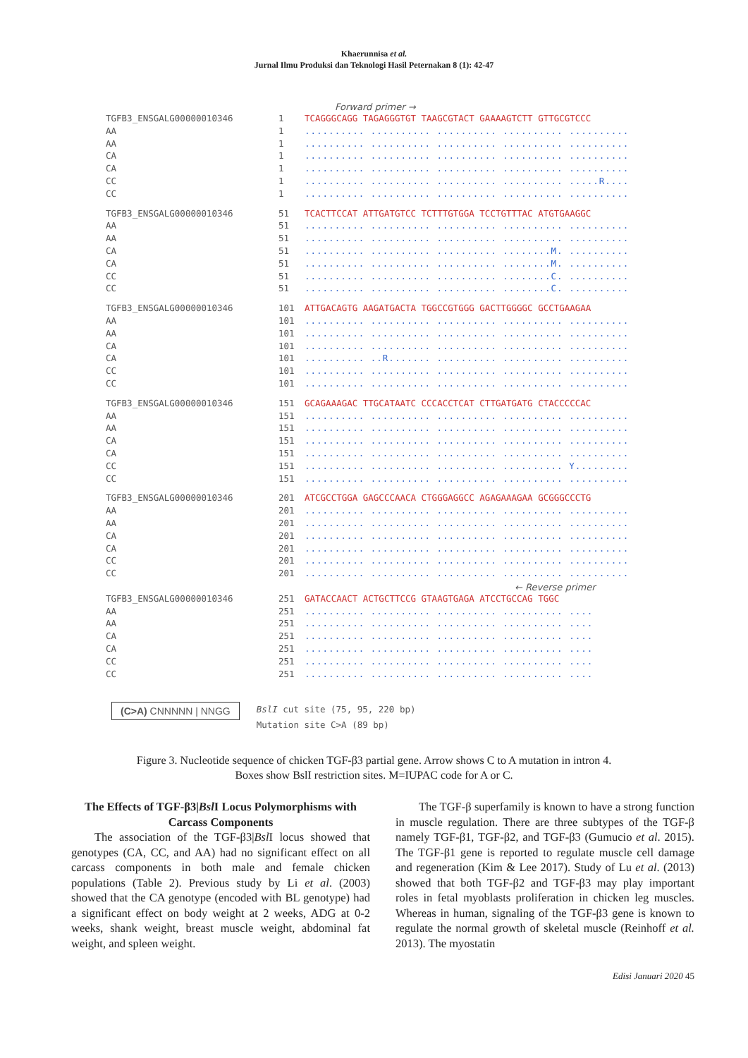Khaerunnisa et al.
Jurnal Ilmu Produksi dan Teknologi Hasil Peternakan 8 (1): 42-47
Forward primer →
TGFB3_ENSGALG00000010346 1 TCAGGGCAGG TAGAGGGTGT TAAGCGTACT GAAAAGTCTT GTTGCGTCCC
AA 1.......... .......... .......... .......... ..........
AA 1.......... .......... .......... .......... ..........
CA 1.......... .......... .......... .......... ..........
CA 1.......... .......... .......... .......... ..........
CC 1.......... .......... .......... .......... .....R....
CC 1.......... .......... .......... .......... ..........
TGFB3_ENSGALG00000010346 51 TCACTTCCAT ATTGATGTCC TCTTTGTGGA TCCTGTTTAC ATGTGAAGGC
AA 51.......... .......... .......... .......... ..........
AA 51.......... .......... .......... .......... ..........
CA 51.......... .......... .......... ........M. ..........
CA 51.......... .......... .......... ........M. ..........
CC 51.......... .......... .......... ........C. ..........
CC 51.......... .......... .......... ........C. ..........
TGFB3_ENSGALG00000010346 101 ATTGACAGTG AAGATGACTA TGGCCGTGGG GACTTGGGGC GCCTGAAGAA
AA 101.......... .......... .......... .......... ..........
AA 101.......... .......... .......... .......... ..........
CA 101.......... .......... .......... .......... ..........
CA 101.......... ..R....... .......... .......... ..........
CC 101.......... .......... .......... .......... ..........
CC 101.......... .......... .......... .......... ..........
TGFB3_ENSGALG00000010346 151 GCAGAAAGAC TTGCATAATC CCCACCTCAT CTTGATGATG CTACCCCCAC
AA 151.......... .......... .......... .......... ..........
AA 151.......... .......... .......... .......... ..........
CA 151.......... .......... .......... .......... ..........
CA 151.......... .......... .......... .......... ..........
CC 151.......... .......... .......... .......... Y.........
CC 151.......... .......... .......... .......... ..........
TGFB3_ENSGALG00000010346 201 ATCGCCTGGA GAGCCCAACA CTGGGAGGCC AGAGAAAGAA GCGGGCCCTG
AA 201.......... .......... .......... .......... ..........
AA 201.......... .......... .......... .......... ..........
CA 201.......... .......... .......... .......... ..........
CA 201.......... .......... .......... .......... ..........
CC 201.......... .......... .......... .......... ..........
CC 201.......... .......... .......... .......... ..........
← Reverse primer
TGFB3_ENSGALG00000010346 251 GATACCAACT ACTGCTTCCG GTAAGTGAGA ATCCTGCCAG TGGC
AA 251.......... .......... .......... .......... ....
AA 251.......... .......... .......... .......... ....
CA 251.......... .......... .......... .......... ....
CA 251.......... .......... .......... .......... ....
CC 251.......... .......... .......... .......... ....
CC 251.......... .......... .......... .......... ....
(C>A) CNNNNN | NNGG
BslI cut site (75, 95, 220 bp)
Mutation site C>A (89 bp)
Figure 3. Nucleotide sequence of chicken TGF-β3 partial gene. Arrow shows C to A mutation in intron 4.
Boxes show BslI restriction sites. M=IUPAC code for A or C.
The Effects of TGF-β3|Bsl I Locus Polymorphisms with Carcass Components
  The association of the TGF-β3|Bsl I locus showed that genotypes (CA, CC, and AA) had no significant effect on all carcass components in both male and female chicken populations (Table 2). Previous study by Li et al. (2003) showed that the CA genotype (encoded with BL genotype) had a significant effect on body weight at 2 weeks, ADG at 0-2 weeks, shank weight, breast muscle weight, abdominal fat weight, and spleen weight.
  The TGF-β superfamily is known to have a strong function in muscle regulation. There are three subtypes of the TGF-β namely TGF-β1, TGF-β2, and TGF-β3 (Gumucio et al. 2015). The TGF-β1 gene is reported to regulate muscle cell damage and regeneration (Kim & Lee 2017). Study of Lu et al. (2013) showed that both TGF-β2 and TGF-β3 may play important roles in fetal myoblasts proliferation in chicken leg muscles. Whereas in human, signaling of the TGF-β3 gene is known to regulate the normal growth of skeletal muscle (Reinhoff et al. 2013). The myostatin
Edisi Januari 2020 45